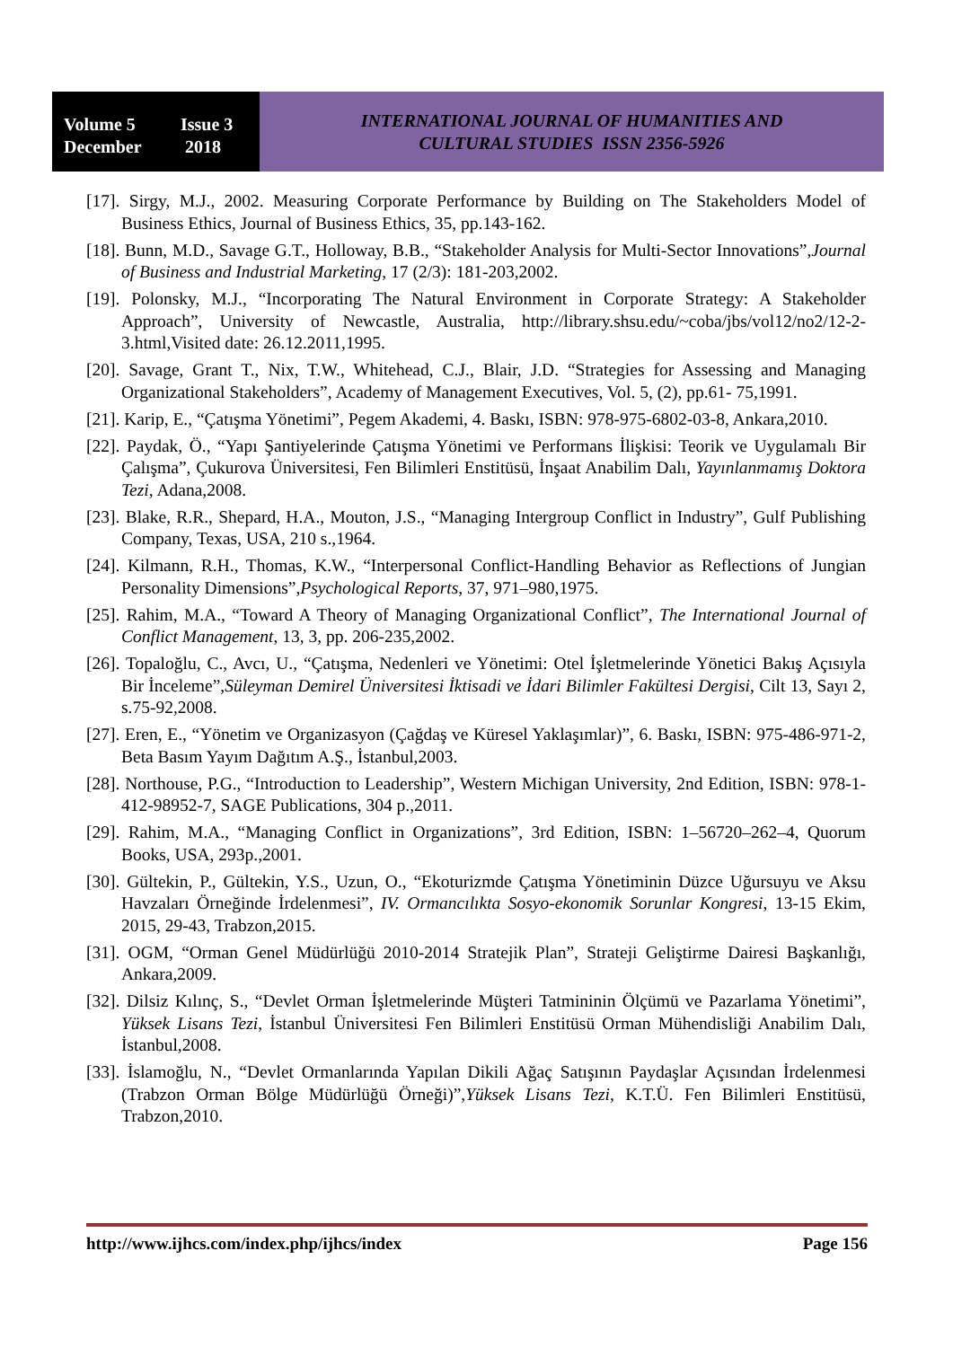Volume 5 Issue 3
December 2018
INTERNATIONAL JOURNAL OF HUMANITIES AND
CULTURAL STUDIES ISSN 2356-5926
[17]. Sirgy, M.J., 2002. Measuring Corporate Performance by Building on The Stakeholders Model of Business Ethics, Journal of Business Ethics, 35, pp.143-162.
[18]. Bunn, M.D., Savage G.T., Holloway, B.B., “Stakeholder Analysis for Multi-Sector Innovations”,Journal of Business and Industrial Marketing, 17 (2/3): 181-203,2002.
[19]. Polonsky, M.J., “Incorporating The Natural Environment in Corporate Strategy: A Stakeholder Approach”, University of Newcastle, Australia, http://library.shsu.edu/~coba/jbs/vol12/no2/12-2-3.html,Visited date: 26.12.2011,1995.
[20]. Savage, Grant T., Nix, T.W., Whitehead, C.J., Blair, J.D. “Strategies for Assessing and Managing Organizational Stakeholders”, Academy of Management Executives, Vol. 5, (2), pp.61- 75,1991.
[21]. Karip, E., “Çatışma Yönetimi”, Pegem Akademi, 4. Baskı, ISBN: 978-975-6802-03-8, Ankara,2010.
[22]. Paydak, Ö., “Yapı Şantiyelerinde Çatışma Yönetimi ve Performans İlişkisi: Teorik ve Uygulamalı Bir Çalışma”, Çukurova Üniversitesi, Fen Bilimleri Enstitüsü, İnşaat Anabilim Dalı, Yayınlanmamış Doktora Tezi, Adana,2008.
[23]. Blake, R.R., Shepard, H.A., Mouton, J.S., “Managing Intergroup Conflict in Industry”, Gulf Publishing Company, Texas, USA, 210 s.,1964.
[24]. Kilmann, R.H., Thomas, K.W., “Interpersonal Conflict-Handling Behavior as Reflections of Jungian Personality Dimensions”,Psychological Reports, 37, 971–980,1975.
[25]. Rahim, M.A., “Toward A Theory of Managing Organizational Conflict”, The International Journal of Conflict Management, 13, 3, pp. 206-235,2002.
[26]. Topaloğlu, C., Avcı, U., “Çatışma, Nedenleri ve Yönetimi: Otel İşletmelerinde Yönetici Bakış Açısıyla Bir İnceleme”,Süleyman Demirel Üniversitesi İktisadi ve İdari Bilimler Fakültesi Dergisi, Cilt 13, Sayı 2, s.75-92,2008.
[27]. Eren, E., “Yönetim ve Organizasyon (Çağdaş ve Küresel Yaklaşımlar)”, 6. Baskı, ISBN: 975-486-971-2, Beta Basım Yayım Dağıtım A.Ş., İstanbul,2003.
[28]. Northouse, P.G., “Introduction to Leadership”, Western Michigan University, 2nd Edition, ISBN: 978-1-412-98952-7, SAGE Publications, 304 p.,2011.
[29]. Rahim, M.A., “Managing Conflict in Organizations”, 3rd Edition, ISBN: 1–56720–262–4, Quorum Books, USA, 293p.,2001.
[30]. Gültekin, P., Gültekin, Y.S., Uzun, O., “Ekoturizmde Çatışma Yönetiminin Düzce Uğursuyu ve Aksu Havzaları Örneğinde İrdelenmesi”, IV. Ormancılıkta Sosyo-ekonomik Sorunlar Kongresi, 13-15 Ekim, 2015, 29-43, Trabzon,2015.
[31]. OGM, “Orman Genel Müdürlüğü 2010-2014 Stratejik Plan”, Strateji Geliştirme Dairesi Başkanlığı, Ankara,2009.
[32]. Dilsiz Kılınç, S., “Devlet Orman İşletmelerinde Müşteri Tatmininin Ölçümü ve Pazarlama Yönetimi”, Yüksek Lisans Tezi, İstanbul Üniversitesi Fen Bilimleri Enstitüsü Orman Mühendisliği Anabilim Dalı, İstanbul,2008.
[33]. İslamoğlu, N., “Devlet Ormanlarında Yapılan Dikili Ağaç Satışının Paydaşlar Açısından İrdelenmesi (Trabzon Orman Bölge Müdürlüğü Örneği)”,Yüksek Lisans Tezi, K.T.Ü. Fen Bilimleri Enstitüsü, Trabzon,2010.
http://www.ijhcs.com/index.php/ijhcs/index Page 156